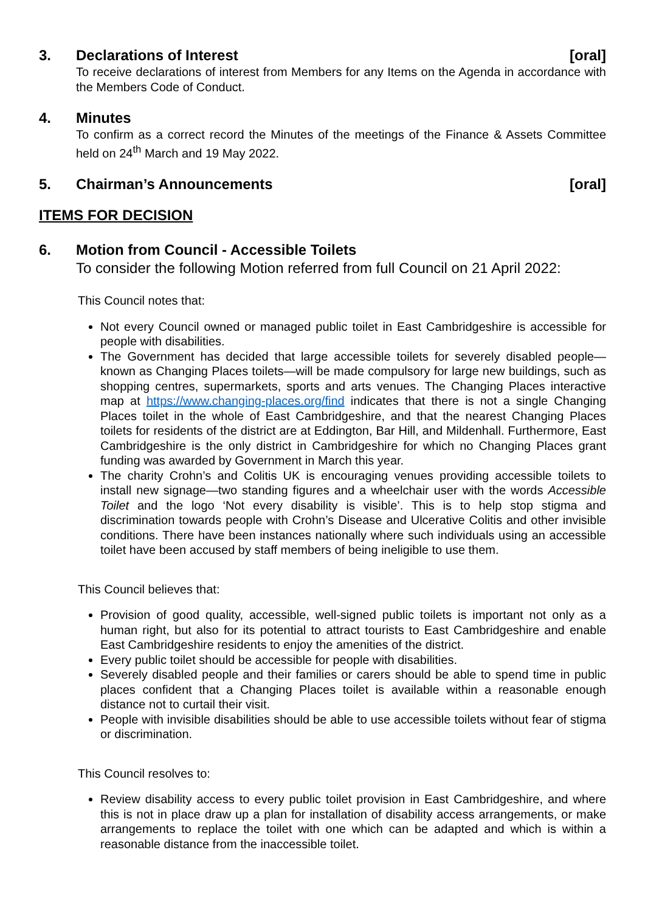3. Declarations of Interest [oral]
To receive declarations of interest from Members for any Items on the Agenda in accordance with the Members Code of Conduct.
4. Minutes
To confirm as a correct record the Minutes of the meetings of the Finance & Assets Committee held on 24<sup>th</sup> March and 19 May 2022.
5. Chairman’s Announcements [oral]
ITEMS FOR DECISION
6. Motion from Council - Accessible Toilets
To consider the following Motion referred from full Council on 21 April 2022:
This Council notes that:
Not every Council owned or managed public toilet in East Cambridgeshire is accessible for people with disabilities.
The Government has decided that large accessible toilets for severely disabled people—known as Changing Places toilets—will be made compulsory for large new buildings, such as shopping centres, supermarkets, sports and arts venues. The Changing Places interactive map at https://www.changing-places.org/find indicates that there is not a single Changing Places toilet in the whole of East Cambridgeshire, and that the nearest Changing Places toilets for residents of the district are at Eddington, Bar Hill, and Mildenhall. Furthermore, East Cambridgeshire is the only district in Cambridgeshire for which no Changing Places grant funding was awarded by Government in March this year.
The charity Crohn’s and Colitis UK is encouraging venues providing accessible toilets to install new signage—two standing figures and a wheelchair user with the words Accessible Toilet and the logo ‘Not every disability is visible’. This is to help stop stigma and discrimination towards people with Crohn’s Disease and Ulcerative Colitis and other invisible conditions. There have been instances nationally where such individuals using an accessible toilet have been accused by staff members of being ineligible to use them.
This Council believes that:
Provision of good quality, accessible, well-signed public toilets is important not only as a human right, but also for its potential to attract tourists to East Cambridgeshire and enable East Cambridgeshire residents to enjoy the amenities of the district.
Every public toilet should be accessible for people with disabilities.
Severely disabled people and their families or carers should be able to spend time in public places confident that a Changing Places toilet is available within a reasonable enough distance not to curtail their visit.
People with invisible disabilities should be able to use accessible toilets without fear of stigma or discrimination.
This Council resolves to:
Review disability access to every public toilet provision in East Cambridgeshire, and where this is not in place draw up a plan for installation of disability access arrangements, or make arrangements to replace the toilet with one which can be adapted and which is within a reasonable distance from the inaccessible toilet.